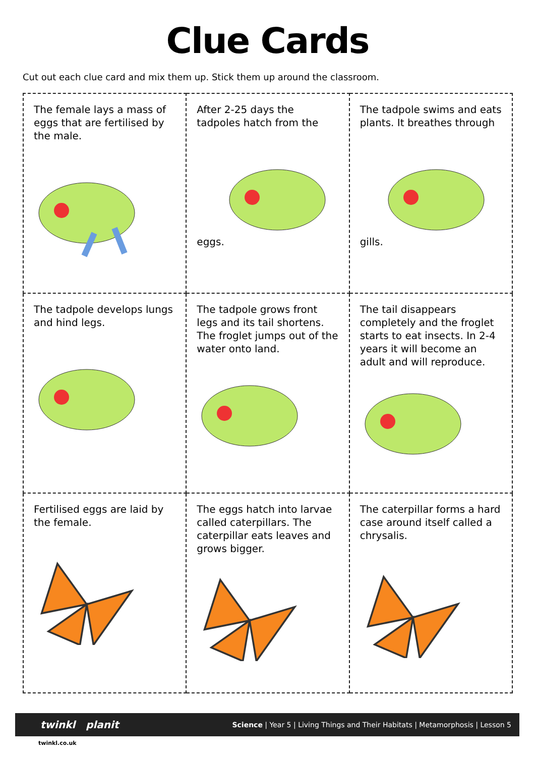Clue Cards
Cut out each clue card and mix them up. Stick them up around the classroom.
| The female lays a mass of eggs that are fertilised by the male. | After 2-25 days the tadpoles hatch from the eggs. | The tadpole swims and eats plants. It breathes through gills. |
| The tadpole develops lungs and hind legs. | The tadpole grows front legs and its tail shortens. The froglet jumps out of the water onto land. | The tail disappears completely and the froglet starts to eat insects. In 2-4 years it will become an adult and will reproduce. |
| Fertilised eggs are laid by the female. | The eggs hatch into larvae called caterpillars. The caterpillar eats leaves and grows bigger. | The caterpillar forms a hard case around itself called a chrysalis. |
twinkl planit Science | Year 5 | Living Things and Their Habitats | Metamorphosis | Lesson 5
twinkl.co.uk